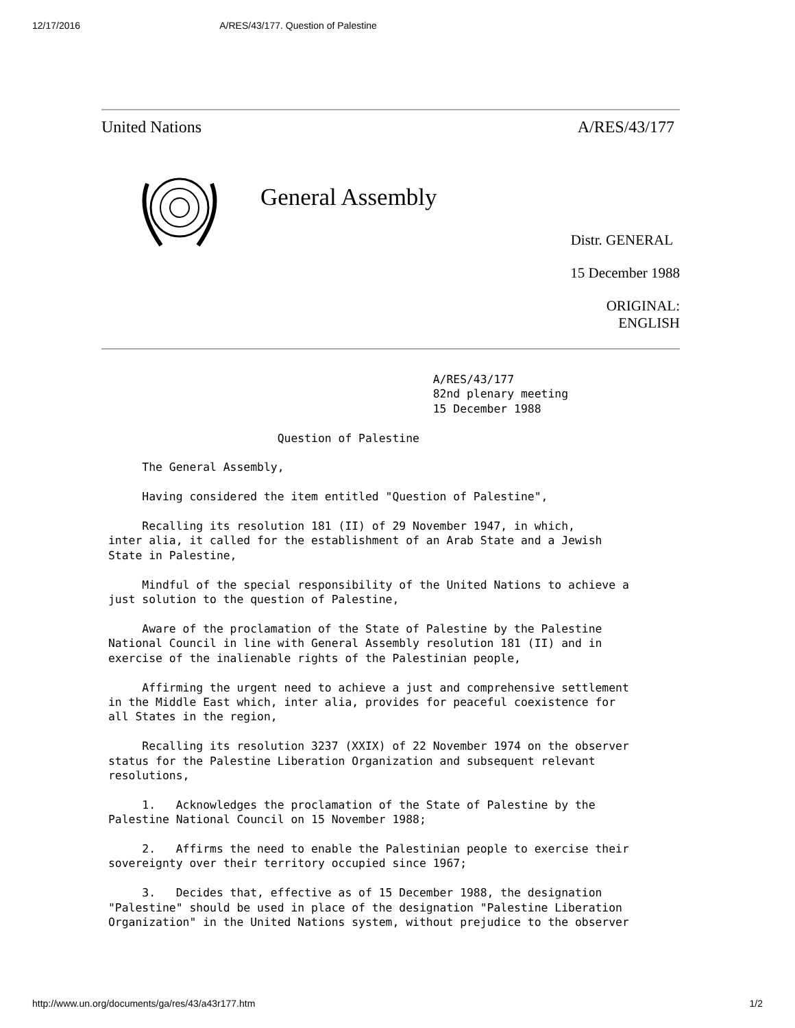12/17/2016 A/RES/43/177. Question of Palestine
United Nations A/RES/43/177
General Assembly
Distr. GENERAL
15 December 1988
ORIGINAL:
ENGLISH
                                                A/RES/43/177
                                                82nd plenary meeting
                                                15 December 1988

                         Question of Palestine

     The General Assembly,

     Having considered the item entitled "Question of Palestine",

     Recalling its resolution 181 (II) of 29 November 1947, in which,
inter alia, it called for the establishment of an Arab State and a Jewish
State in Palestine,

     Mindful of the special responsibility of the United Nations to achieve a
just solution to the question of Palestine,

     Aware of the proclamation of the State of Palestine by the Palestine
National Council in line with General Assembly resolution 181 (II) and in
exercise of the inalienable rights of the Palestinian people,

     Affirming the urgent need to achieve a just and comprehensive settlement
in the Middle East which, inter alia, provides for peaceful coexistence for
all States in the region,

     Recalling its resolution 3237 (XXIX) of 22 November 1974 on the observer
status for the Palestine Liberation Organization and subsequent relevant
resolutions,

     1.   Acknowledges the proclamation of the State of Palestine by the
Palestine National Council on 15 November 1988;

     2.   Affirms the need to enable the Palestinian people to exercise their
sovereignty over their territory occupied since 1967;

     3.   Decides that, effective as of 15 December 1988, the designation
"Palestine" should be used in place of the designation "Palestine Liberation
Organization" in the United Nations system, without prejudice to the observer
http://www.un.org/documents/ga/res/43/a43r177.htm 1/2